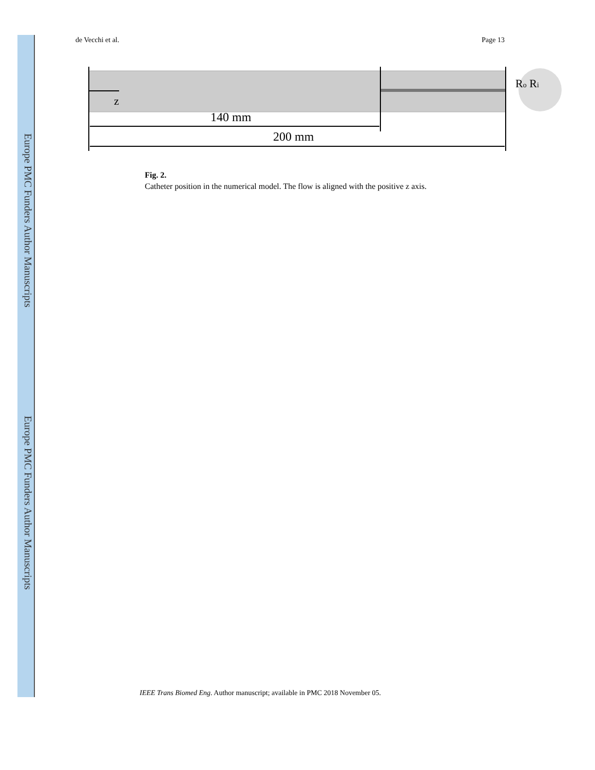Europe PMC Funders Author Manuscripts
Europe PMC Funders Author Manuscripts
de Vecchi et al. Page 13
z
140 mm
200 mm
Ro Ri
Fig. 2.
Catheter position in the numerical model. The flow is aligned with the positive z axis.
IEEE Trans Biomed Eng. Author manuscript; available in PMC 2018 November 05.